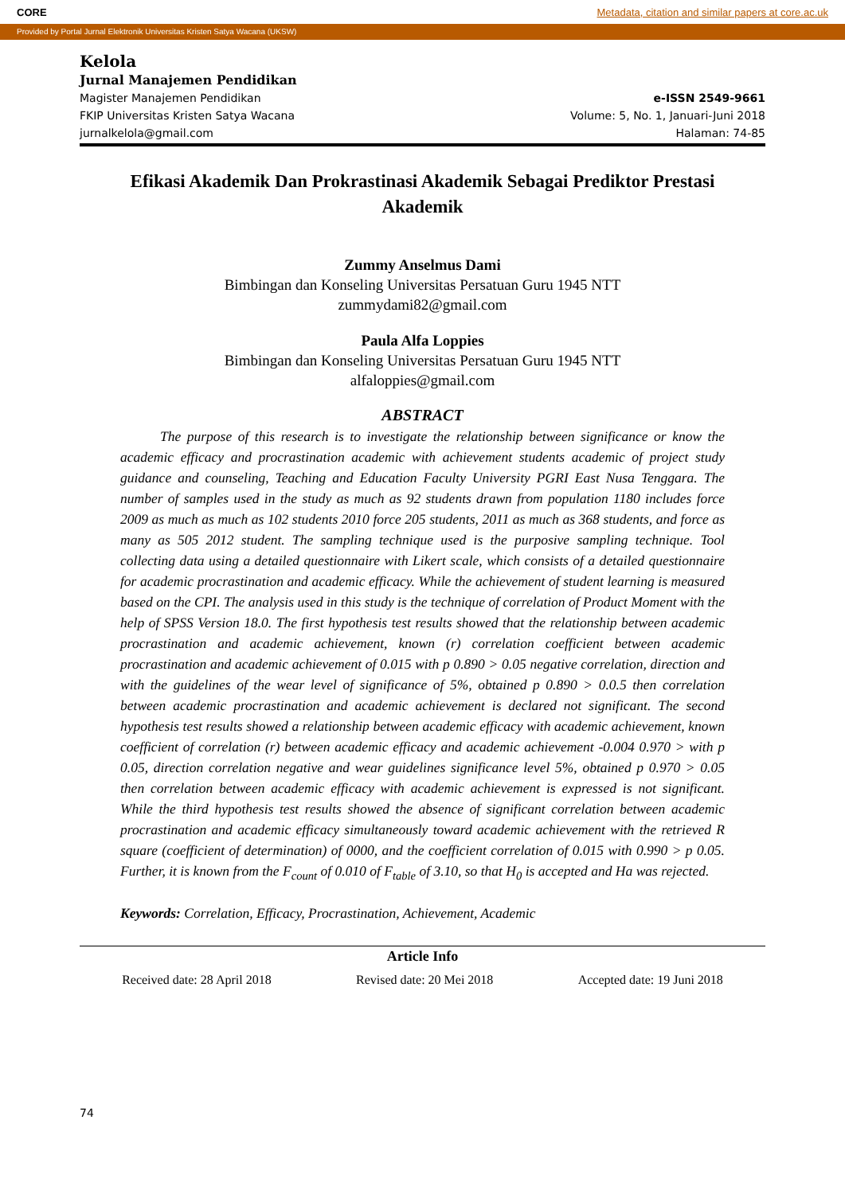CORE Metadata, citation and similar papers at core.ac.uk
Provided by Portal Jurnal Elektronik Universitas Kristen Satya Wacana (UKSW)
Kelola
Jurnal Manajemen Pendidikan
Magister Manajemen Pendidikan
FKIP Universitas Kristen Satya Wacana
jurnalkelola@gmail.com
e-ISSN 2549-9661
Volume: 5, No. 1, Januari-Juni 2018
Halaman: 74-85
Efikasi Akademik Dan Prokrastinasi Akademik Sebagai Prediktor Prestasi Akademik
Zummy Anselmus Dami
Bimbingan dan Konseling Universitas Persatuan Guru 1945 NTT
zummydami82@gmail.com
Paula Alfa Loppies
Bimbingan dan Konseling Universitas Persatuan Guru 1945 NTT
alfaloppies@gmail.com
ABSTRACT
The purpose of this research is to investigate the relationship between significance or know the academic efficacy and procrastination academic with achievement students academic of project study guidance and counseling, Teaching and Education Faculty University PGRI East Nusa Tenggara. The number of samples used in the study as much as 92 students drawn from population 1180 includes force 2009 as much as much as 102 students 2010 force 205 students, 2011 as much as 368 students, and force as many as 505 2012 student. The sampling technique used is the purposive sampling technique. Tool collecting data using a detailed questionnaire with Likert scale, which consists of a detailed questionnaire for academic procrastination and academic efficacy. While the achievement of student learning is measured based on the CPI. The analysis used in this study is the technique of correlation of Product Moment with the help of SPSS Version 18.0. The first hypothesis test results showed that the relationship between academic procrastination and academic achievement, known (r) correlation coefficient between academic procrastination and academic achievement of 0.015 with p 0.890 > 0.05 negative correlation, direction and with the guidelines of the wear level of significance of 5%, obtained p 0.890 > 0.0.5 then correlation between academic procrastination and academic achievement is declared not significant. The second hypothesis test results showed a relationship between academic efficacy with academic achievement, known coefficient of correlation (r) between academic efficacy and academic achievement -0.004 0.970 > with p 0.05, direction correlation negative and wear guidelines significance level 5%, obtained p 0.970 > 0.05 then correlation between academic efficacy with academic achievement is expressed is not significant. While the third hypothesis test results showed the absence of significant correlation between academic procrastination and academic efficacy simultaneously toward academic achievement with the retrieved R square (coefficient of determination) of 0000, and the coefficient correlation of 0.015 with 0.990 > p 0.05. Further, it is known from the F<sub>count</sub> of 0.010 of F<sub>table</sub> of 3.10, so that H<sub>0</sub> is accepted and Ha was rejected.
Keywords: Correlation, Efficacy, Procrastination, Achievement, Academic
Article Info
Received date: 28 April 2018 Revised date: 20 Mei 2018 Accepted date: 19 Juni 2018
74